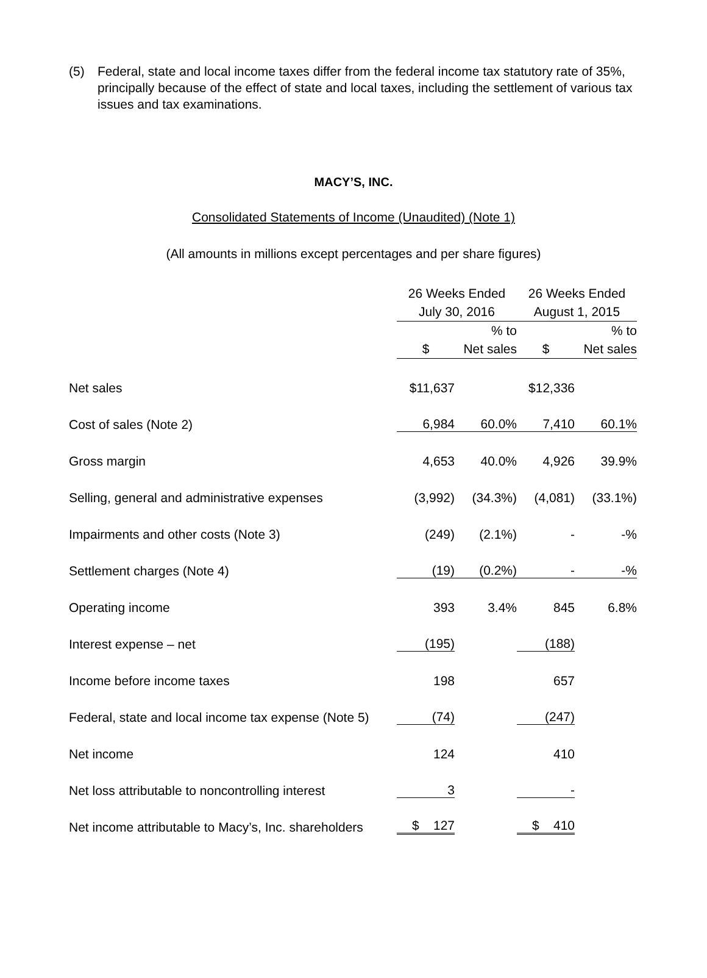(5) Federal, state and local income taxes differ from the federal income tax statutory rate of 35%, principally because of the effect of state and local taxes, including the settlement of various tax issues and tax examinations.
MACY’S, INC.
Consolidated Statements of Income (Unaudited) (Note 1)
(All amounts in millions except percentages and per share figures)
| | 26 Weeks Ended July 30, 2016 | | 26 Weeks Ended August 1, 2015 | |
| --- | --- | --- | --- | --- |
| | $ | % to Net sales | $ | % to Net sales |
| Net sales | $11,637 | | $12,336 | |
| Cost of sales (Note 2) | 6,984 | 60.0% | 7,410 | 60.1% |
| Gross margin | 4,653 | 40.0% | 4,926 | 39.9% |
| Selling, general and administrative expenses | (3,992) | (34.3%) | (4,081) | (33.1%) |
| Impairments and other costs (Note 3) | (249) | (2.1%) | - | -% |
| Settlement charges (Note 4) | (19) | (0.2%) | - | -% |
| Operating income | 393 | 3.4% | 845 | 6.8% |
| Interest expense – net | (195) | | (188) | |
| Income before income taxes | 198 | | 657 | |
| Federal, state and local income tax expense (Note 5) | (74) | | (247) | |
| Net income | 124 | | 410 | |
| Net loss attributable to noncontrolling interest | 3 | | - | |
| Net income attributable to Macy’s, Inc. shareholders | $ 127 | | $ 410 | |